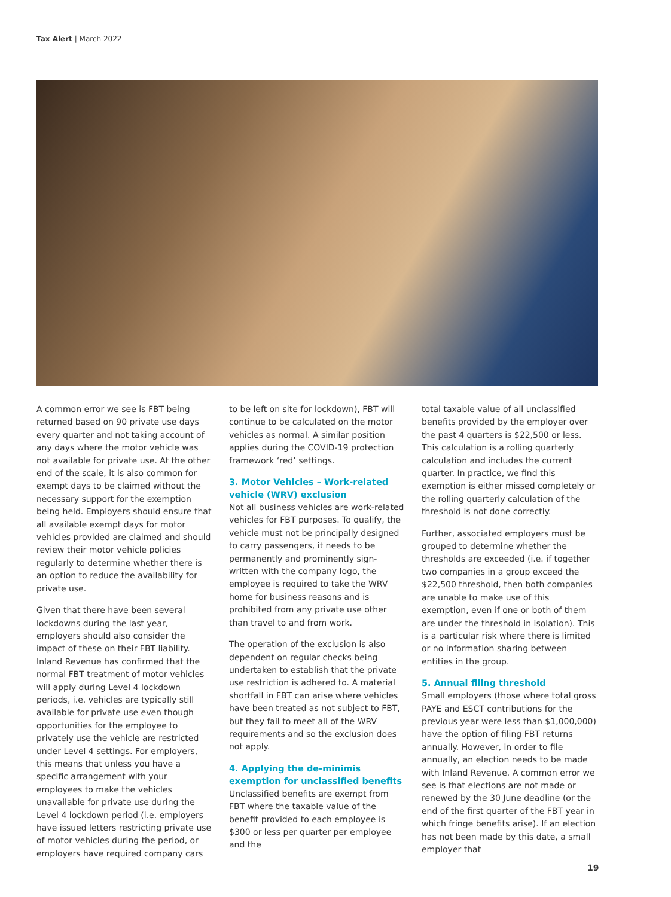Tax Alert | March 2022
A common error we see is FBT being returned based on 90 private use days every quarter and not taking account of any days where the motor vehicle was not available for private use. At the other end of the scale, it is also common for exempt days to be claimed without the necessary support for the exemption being held. Employers should ensure that all available exempt days for motor vehicles provided are claimed and should review their motor vehicle policies regularly to determine whether there is an option to reduce the availability for private use.
Given that there have been several lockdowns during the last year, employers should also consider the impact of these on their FBT liability. Inland Revenue has confirmed that the normal FBT treatment of motor vehicles will apply during Level 4 lockdown periods, i.e. vehicles are typically still available for private use even though opportunities for the employee to privately use the vehicle are restricted under Level 4 settings. For employers, this means that unless you have a specific arrangement with your employees to make the vehicles unavailable for private use during the Level 4 lockdown period (i.e. employers have issued letters restricting private use of motor vehicles during the period, or employers have required company cars
to be left on site for lockdown), FBT will continue to be calculated on the motor vehicles as normal. A similar position applies during the COVID-19 protection framework ‘red’ settings.
3. Motor Vehicles – Work-related vehicle (WRV) exclusion
Not all business vehicles are work-related vehicles for FBT purposes. To qualify, the vehicle must not be principally designed to carry passengers, it needs to be permanently and prominently sign-written with the company logo, the employee is required to take the WRV home for business reasons and is prohibited from any private use other than travel to and from work.
The operation of the exclusion is also dependent on regular checks being undertaken to establish that the private use restriction is adhered to. A material shortfall in FBT can arise where vehicles have been treated as not subject to FBT, but they fail to meet all of the WRV requirements and so the exclusion does not apply.
4. Applying the de-minimis exemption for unclassified benefits
Unclassified benefits are exempt from FBT where the taxable value of the benefit provided to each employee is $300 or less per quarter per employee and the
total taxable value of all unclassified benefits provided by the employer over the past 4 quarters is $22,500 or less. This calculation is a rolling quarterly calculation and includes the current quarter. In practice, we find this exemption is either missed completely or the rolling quarterly calculation of the threshold is not done correctly.
Further, associated employers must be grouped to determine whether the thresholds are exceeded (i.e. if together two companies in a group exceed the $22,500 threshold, then both companies are unable to make use of this exemption, even if one or both of them are under the threshold in isolation). This is a particular risk where there is limited or no information sharing between entities in the group.
5. Annual filing threshold
Small employers (those where total gross PAYE and ESCT contributions for the previous year were less than $1,000,000) have the option of filing FBT returns annually. However, in order to file annually, an election needs to be made with Inland Revenue. A common error we see is that elections are not made or renewed by the 30 June deadline (or the end of the first quarter of the FBT year in which fringe benefits arise). If an election has not been made by this date, a small employer that
19